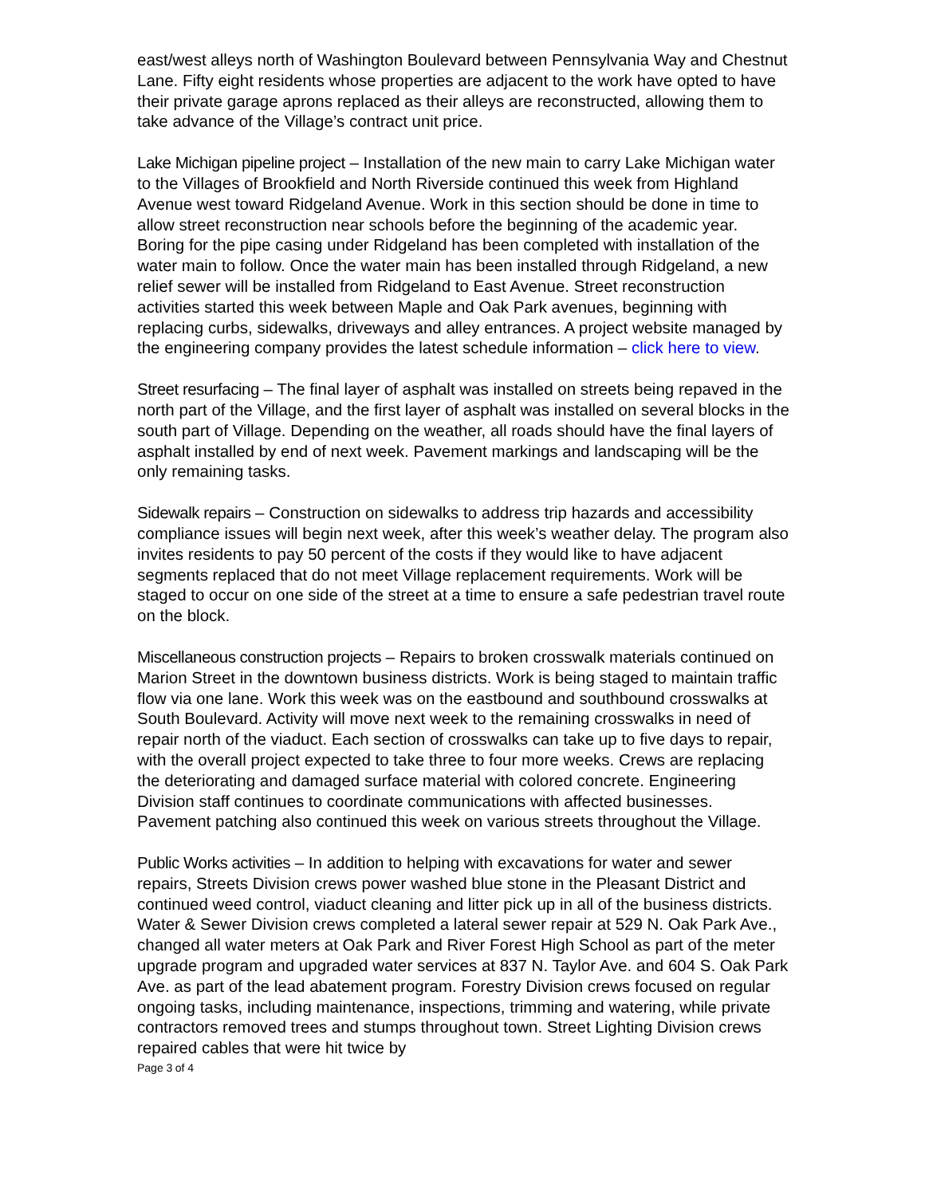east/west alleys north of Washington Boulevard between Pennsylvania Way and Chestnut Lane. Fifty eight residents whose properties are adjacent to the work have opted to have their private garage aprons replaced as their alleys are reconstructed, allowing them to take advance of the Village’s contract unit price.
Lake Michigan pipeline project – Installation of the new main to carry Lake Michigan water to the Villages of Brookfield and North Riverside continued this week from Highland Avenue west toward Ridgeland Avenue. Work in this section should be done in time to allow street reconstruction near schools before the beginning of the academic year. Boring for the pipe casing under Ridgeland has been completed with installation of the water main to follow. Once the water main has been installed through Ridgeland, a new relief sewer will be installed from Ridgeland to East Avenue. Street reconstruction activities started this week between Maple and Oak Park avenues, beginning with replacing curbs, sidewalks, driveways and alley entrances. A project website managed by the engineering company provides the latest schedule information – click here to view.
Street resurfacing – The final layer of asphalt was installed on streets being repaved in the north part of the Village, and the first layer of asphalt was installed on several blocks in the south part of Village. Depending on the weather, all roads should have the final layers of asphalt installed by end of next week. Pavement markings and landscaping will be the only remaining tasks.
Sidewalk repairs – Construction on sidewalks to address trip hazards and accessibility compliance issues will begin next week, after this week’s weather delay. The program also invites residents to pay 50 percent of the costs if they would like to have adjacent segments replaced that do not meet Village replacement requirements. Work will be staged to occur on one side of the street at a time to ensure a safe pedestrian travel route on the block.
Miscellaneous construction projects – Repairs to broken crosswalk materials continued on Marion Street in the downtown business districts. Work is being staged to maintain traffic flow via one lane. Work this week was on the eastbound and southbound crosswalks at South Boulevard. Activity will move next week to the remaining crosswalks in need of repair north of the viaduct. Each section of crosswalks can take up to five days to repair, with the overall project expected to take three to four more weeks. Crews are replacing the deteriorating and damaged surface material with colored concrete. Engineering Division staff continues to coordinate communications with affected businesses. Pavement patching also continued this week on various streets throughout the Village.
Public Works activities – In addition to helping with excavations for water and sewer repairs, Streets Division crews power washed blue stone in the Pleasant District and continued weed control, viaduct cleaning and litter pick up in all of the business districts. Water & Sewer Division crews completed a lateral sewer repair at 529 N. Oak Park Ave., changed all water meters at Oak Park and River Forest High School as part of the meter upgrade program and upgraded water services at 837 N. Taylor Ave. and 604 S. Oak Park Ave. as part of the lead abatement program. Forestry Division crews focused on regular ongoing tasks, including maintenance, inspections, trimming and watering, while private contractors removed trees and stumps throughout town. Street Lighting Division crews repaired cables that were hit twice by
Page 3 of 4